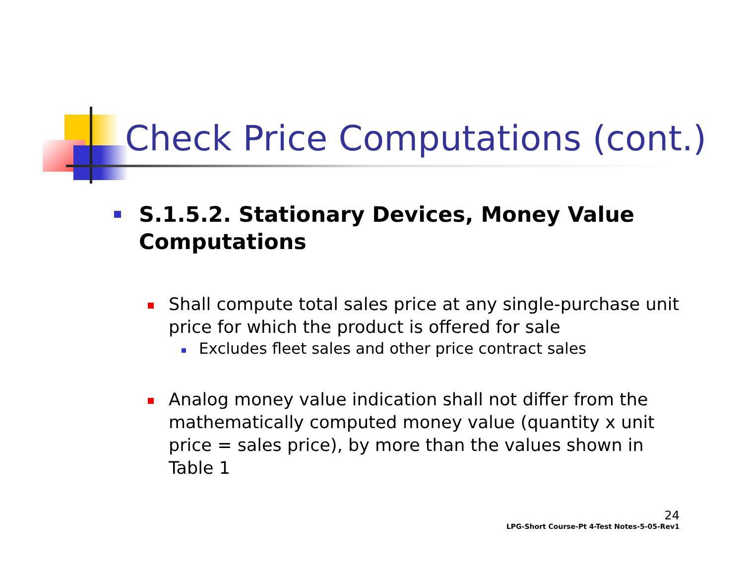Check Price Computations (cont.)
S.1.5.2. Stationary Devices, Money Value Computations
Shall compute total sales price at any single-purchase unit price for which the product is offered for sale
Excludes fleet sales and other price contract sales
Analog money value indication shall not differ from the mathematically computed money value (quantity x unit price = sales price), by more than the values shown in Table 1
24
LPG-Short Course-Pt 4-Test Notes-5-05-Rev1